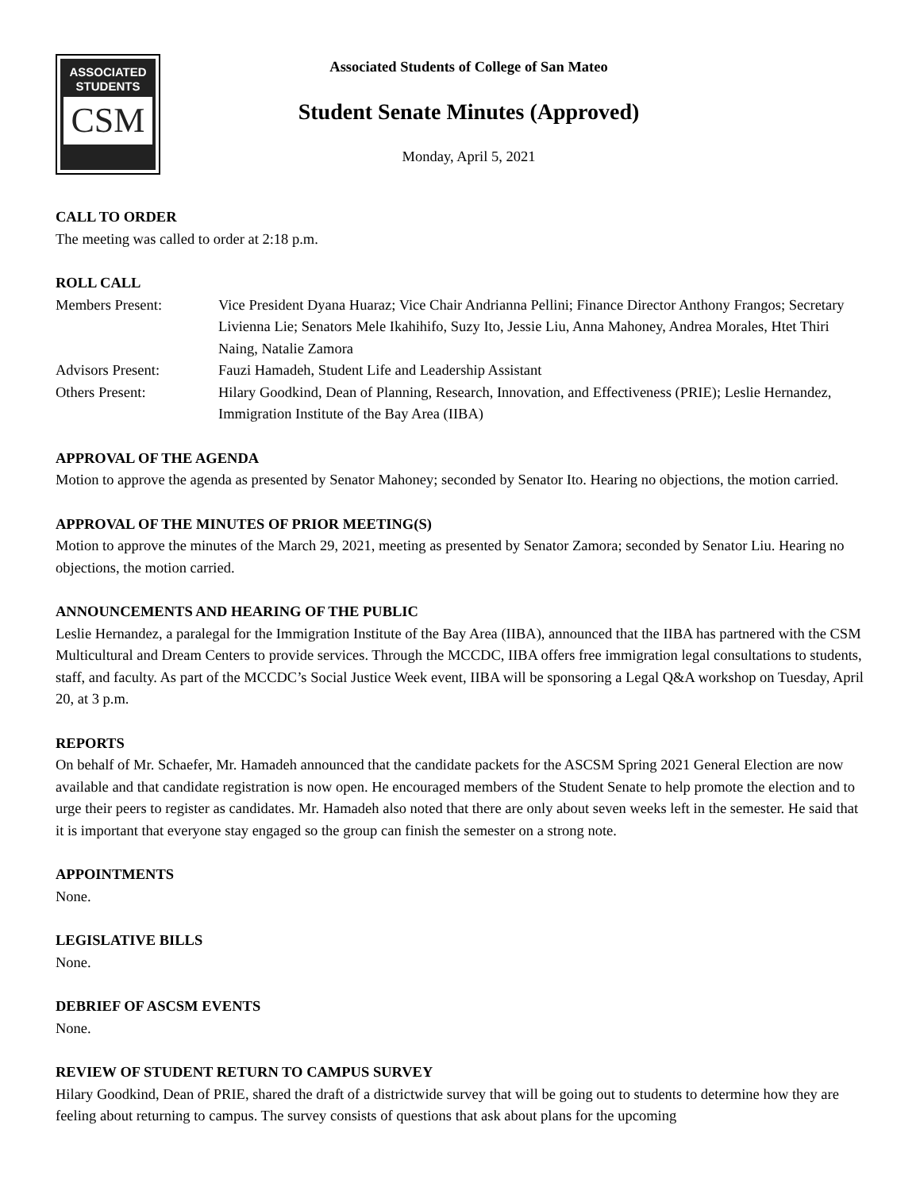ASSOCIATED
STUDENTS
CSM
Associated Students of College of San Mateo
Student Senate Minutes (Approved)
Monday, April 5, 2021
CALL TO ORDER
The meeting was called to order at 2:18 p.m.
ROLL CALL
Members Present: Vice President Dyana Huaraz; Vice Chair Andrianna Pellini; Finance Director Anthony Frangos; Secretary Livienna Lie; Senators Mele Ikahihifo, Suzy Ito, Jessie Liu, Anna Mahoney, Andrea Morales, Htet Thiri Naing, Natalie Zamora
Advisors Present: Fauzi Hamadeh, Student Life and Leadership Assistant
Others Present: Hilary Goodkind, Dean of Planning, Research, Innovation, and Effectiveness (PRIE); Leslie Hernandez, Immigration Institute of the Bay Area (IIBA)
APPROVAL OF THE AGENDA
Motion to approve the agenda as presented by Senator Mahoney; seconded by Senator Ito. Hearing no objections, the motion carried.
APPROVAL OF THE MINUTES OF PRIOR MEETING(S)
Motion to approve the minutes of the March 29, 2021, meeting as presented by Senator Zamora; seconded by Senator Liu. Hearing no objections, the motion carried.
ANNOUNCEMENTS AND HEARING OF THE PUBLIC
Leslie Hernandez, a paralegal for the Immigration Institute of the Bay Area (IIBA), announced that the IIBA has partnered with the CSM Multicultural and Dream Centers to provide services. Through the MCCDC, IIBA offers free immigration legal consultations to students, staff, and faculty. As part of the MCCDC’s Social Justice Week event, IIBA will be sponsoring a Legal Q&A workshop on Tuesday, April 20, at 3 p.m.
REPORTS
On behalf of Mr. Schaefer, Mr. Hamadeh announced that the candidate packets for the ASCSM Spring 2021 General Election are now available and that candidate registration is now open. He encouraged members of the Student Senate to help promote the election and to urge their peers to register as candidates. Mr. Hamadeh also noted that there are only about seven weeks left in the semester. He said that it is important that everyone stay engaged so the group can finish the semester on a strong note.
APPOINTMENTS
None.
LEGISLATIVE BILLS
None.
DEBRIEF OF ASCSM EVENTS
None.
REVIEW OF STUDENT RETURN TO CAMPUS SURVEY
Hilary Goodkind, Dean of PRIE, shared the draft of a districtwide survey that will be going out to students to determine how they are feeling about returning to campus. The survey consists of questions that ask about plans for the upcoming